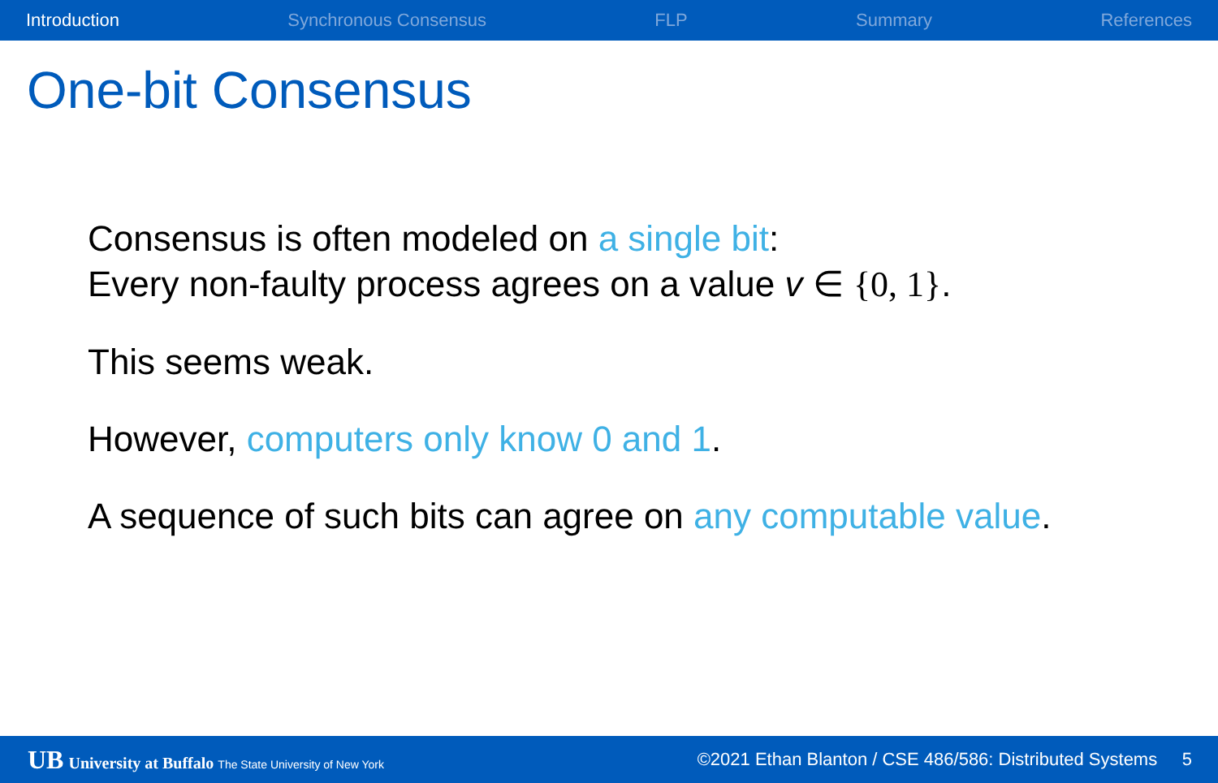Introduction Synchronous Consensus FLP Summary References
One-bit Consensus
Consensus is often modeled on a single bit:
Every non-faulty process agrees on a value v ∈ {0, 1}.
This seems weak.
However, computers only know 0 and 1.
A sequence of such bits can agree on any computable value.
UB University at Buffalo The State University of New York
©2021 Ethan Blanton / CSE 486/586: Distributed Systems 5